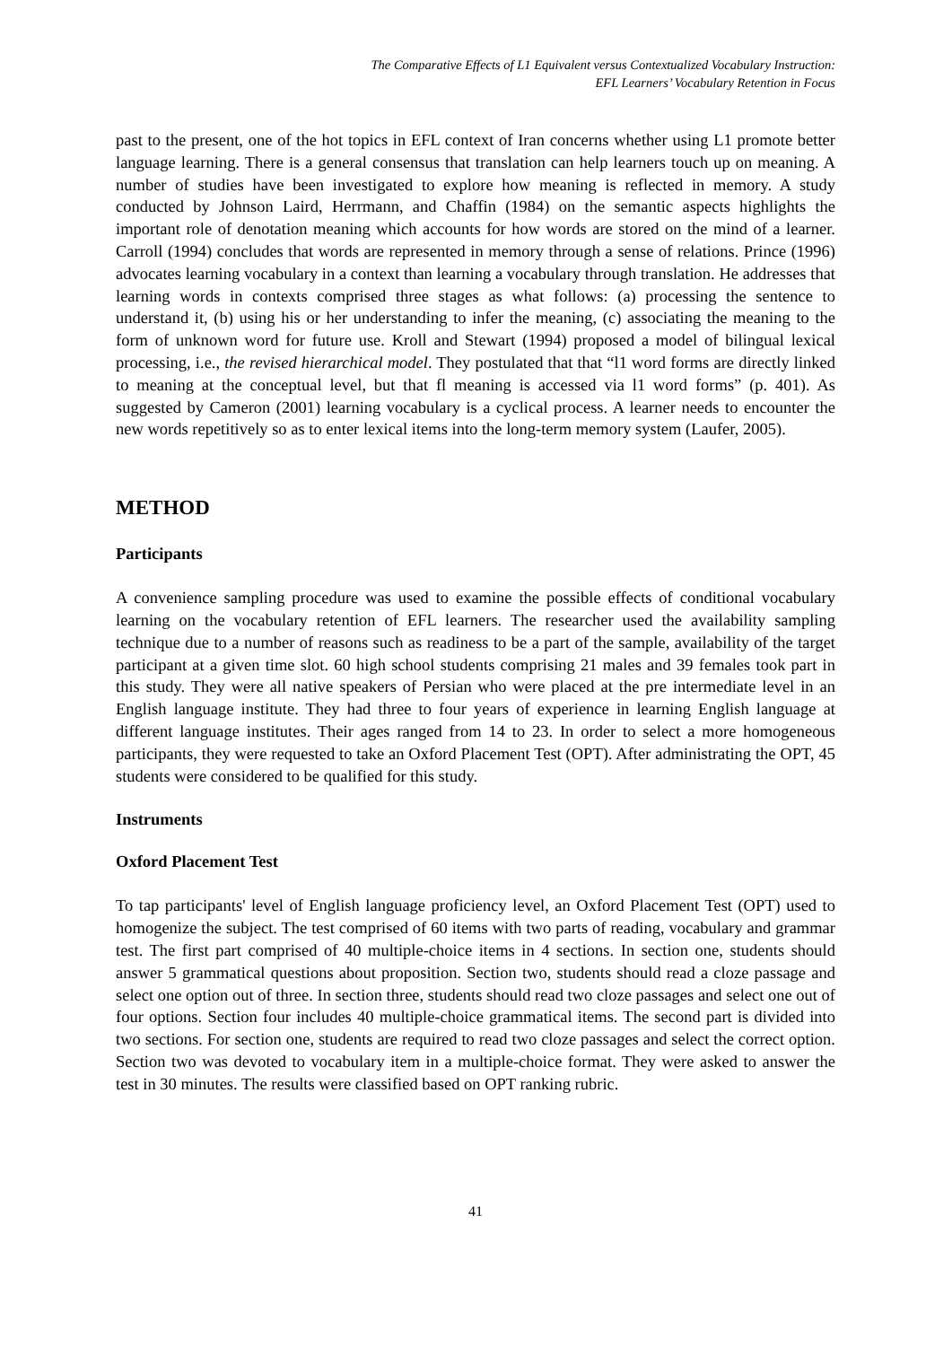The Comparative Effects of L1 Equivalent versus Contextualized Vocabulary Instruction:
EFL Learners’ Vocabulary Retention in Focus
past to the present, one of the hot topics in EFL context of Iran concerns whether using L1 promote better language learning. There is a general consensus that translation can help learners touch up on meaning. A number of studies have been investigated to explore how meaning is reflected in memory. A study conducted by Johnson Laird, Herrmann, and Chaffin (1984) on the semantic aspects highlights the important role of denotation meaning which accounts for how words are stored on the mind of a learner. Carroll (1994) concludes that words are represented in memory through a sense of relations. Prince (1996) advocates learning vocabulary in a context than learning a vocabulary through translation. He addresses that learning words in contexts comprised three stages as what follows: (a) processing the sentence to understand it, (b) using his or her understanding to infer the meaning, (c) associating the meaning to the form of unknown word for future use. Kroll and Stewart (1994) proposed a model of bilingual lexical processing, i.e., the revised hierarchical model. They postulated that that “l1 word forms are directly linked to meaning at the conceptual level, but that fl meaning is accessed via l1 word forms” (p. 401). As suggested by Cameron (2001) learning vocabulary is a cyclical process. A learner needs to encounter the new words repetitively so as to enter lexical items into the long-term memory system (Laufer, 2005).
METHOD
Participants
A convenience sampling procedure was used to examine the possible effects of conditional vocabulary learning on the vocabulary retention of EFL learners. The researcher used the availability sampling technique due to a number of reasons such as readiness to be a part of the sample, availability of the target participant at a given time slot. 60 high school students comprising 21 males and 39 females took part in this study. They were all native speakers of Persian who were placed at the pre intermediate level in an English language institute. They had three to four years of experience in learning English language at different language institutes. Their ages ranged from 14 to 23. In order to select a more homogeneous participants, they were requested to take an Oxford Placement Test (OPT). After administrating the OPT, 45 students were considered to be qualified for this study.
Instruments
Oxford Placement Test
To tap participants' level of English language proficiency level, an Oxford Placement Test (OPT) used to homogenize the subject. The test comprised of 60 items with two parts of reading, vocabulary and grammar test. The first part comprised of 40 multiple-choice items in 4 sections. In section one, students should answer 5 grammatical questions about proposition. Section two, students should read a cloze passage and select one option out of three. In section three, students should read two cloze passages and select one out of four options. Section four includes 40 multiple-choice grammatical items. The second part is divided into two sections. For section one, students are required to read two cloze passages and select the correct option. Section two was devoted to vocabulary item in a multiple-choice format. They were asked to answer the test in 30 minutes. The results were classified based on OPT ranking rubric.
41